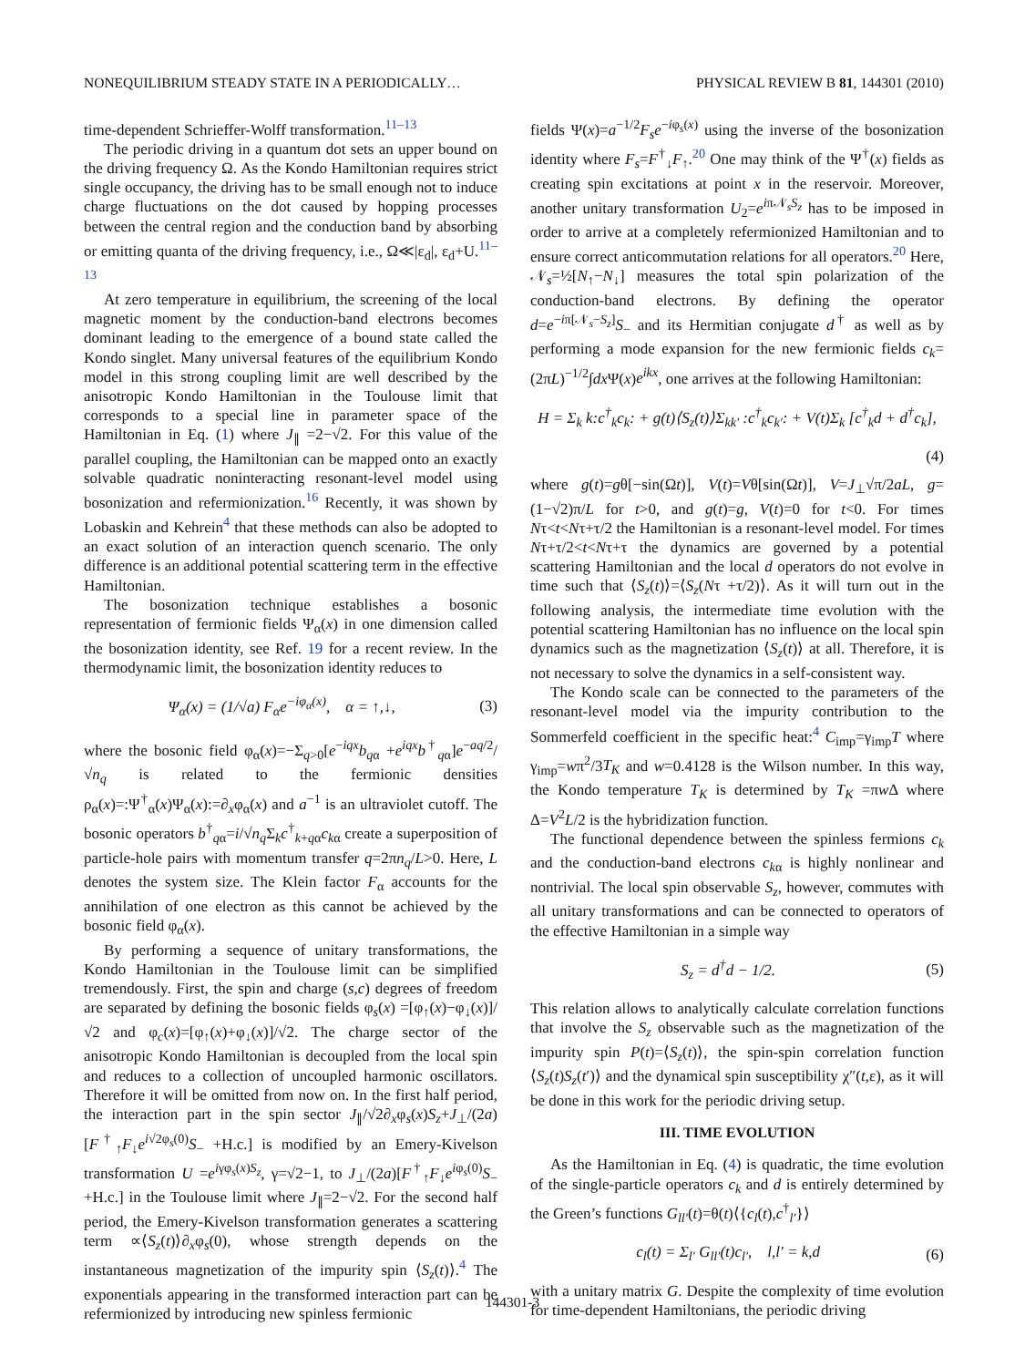NONEQUILIBRIUM STEADY STATE IN A PERIODICALLY… PHYSICAL REVIEW B 81, 144301 (2010)
time-dependent Schrieffer-Wolff transformation.<sup>11–13</sup>
The periodic driving in a quantum dot sets an upper bound on the driving frequency Ω. As the Kondo Hamiltonian requires strict single occupancy, the driving has to be small enough not to induce charge fluctuations on the dot caused by hopping processes between the central region and the conduction band by absorbing or emitting quanta of the driving frequency, i.e., Ω≪|ε<sub>d</sub>|, ε<sub>d</sub>+U.<sup>11–13</sup>
At zero temperature in equilibrium, the screening of the local magnetic moment by the conduction-band electrons becomes dominant leading to the emergence of a bound state called the Kondo singlet. Many universal features of the equilibrium Kondo model in this strong coupling limit are well described by the anisotropic Kondo Hamiltonian in the Toulouse limit that corresponds to a special line in parameter space of the Hamiltonian in Eq. (1) where J<sub>∥</sub> =2−√2. For this value of the parallel coupling, the Hamiltonian can be mapped onto an exactly solvable quadratic noninteracting resonant-level model using bosonization and refermionization.<sup>16</sup> Recently, it was shown by Lobaskin and Kehrein<sup>4</sup> that these methods can also be adopted to an exact solution of an interaction quench scenario. The only difference is an additional potential scattering term in the effective Hamiltonian.
The bosonization technique establishes a bosonic representation of fermionic fields Ψ<sub>α</sub>(x) in one dimension called the bosonization identity, see Ref. 19 for a recent review. In the thermodynamic limit, the bosonization identity reduces to
Ψ<sub>α</sub>(x) = (1/√a) F<sub>α</sub>e<sup>−iφ<sub>α</sub>(x)</sup>, α = ↑,↓, (3)
where the bosonic field φ<sub>α</sub>(x)=−Σ<sub>q>0</sub>[e<sup>−iqx</sup>b<sub>qα</sub> +e<sup>iqx</sup>b<sup>†</sup><sub>qα</sub>]e<sup>−aq/2</sup>/√n<sub>q</sub> is related to the fermionic densities ρ<sub>α</sub>(x)=:Ψ<sup>†</sup><sub>α</sub>(x)Ψ<sub>α</sub>(x):=∂<sub>x</sub>φ<sub>α</sub>(x) and a<sup>−1</sup> is an ultraviolet cutoff. The bosonic operators b<sup>†</sup><sub>qα</sub>=i/√n<sub>q</sub> Σ<sub>k</sub>c<sup>†</sup><sub>k+qα</sub>c<sub>kα</sub> create a superposition of particle-hole pairs with momentum transfer q=2πn<sub>q</sub>/L>0. Here, L denotes the system size. The Klein factor F<sub>α</sub> accounts for the annihilation of one electron as this cannot be achieved by the bosonic field φ<sub>α</sub>(x).
By performing a sequence of unitary transformations, the Kondo Hamiltonian in the Toulouse limit can be simplified tremendously. First, the spin and charge (s,c) degrees of freedom are separated by defining the bosonic fields φ<sub>s</sub>(x) =[φ<sub>↑</sub>(x)−φ<sub>↓</sub>(x)]/√2 and φ<sub>c</sub>(x)=[φ<sub>↑</sub>(x)+φ<sub>↓</sub>(x)]/√2. The charge sector of the anisotropic Kondo Hamiltonian is decoupled from the local spin and reduces to a collection of uncoupled harmonic oscillators. Therefore it will be omitted from now on. In the first half period, the interaction part in the spin sector J<sub>∥</sub>/√2∂<sub>x</sub>φ<sub>s</sub>(x)S<sub>z</sub>+J<sub>⊥</sub>/(2a)[F<sup>†</sup><sub>↑</sub>F<sub>↓</sub>e<sup>i√2φ<sub>s</sub>(0)</sup>S<sub>−</sub> +H.c.] is modified by an Emery-Kivelson transformation U =e<sup>iγφ<sub>s</sub>(x)S<sub>z</sub></sup>, γ=√2−1, to J<sub>⊥</sub>/(2a)[F<sup>†</sup><sub>↑</sub>F<sub>↓</sub>e<sup>iφ<sub>s</sub>(0)</sup>S<sub>−</sub>+H.c.] in the Toulouse limit where J<sub>∥</sub>=2−√2. For the second half period, the Emery-Kivelson transformation generates a scattering term ∝⟨S<sub>z</sub>(t)⟩∂<sub>x</sub>φ<sub>s</sub>(0), whose strength depends on the instantaneous magnetization of the impurity spin ⟨S<sub>z</sub>(t)⟩.<sup>4</sup> The exponentials appearing in the transformed interaction part can be refermionized by introducing new spinless fermionic
fields Ψ(x)=a<sup>−1/2</sup>F<sub>s</sub>e<sup>−iφ<sub>s</sub>(x)</sup> using the inverse of the bosonization identity where F<sub>s</sub>=F<sup>†</sup><sub>↓</sub>F<sub>↑</sub>.<sup>20</sup> One may think of the Ψ<sup>†</sup>(x) fields as creating spin excitations at point x in the reservoir. Moreover, another unitary transformation U<sub>2</sub>=e<sup>iπ𝒩<sub>s</sub>S<sub>z</sub></sup> has to be imposed in order to arrive at a completely refermionized Hamiltonian and to ensure correct anticommutation relations for all operators.<sup>20</sup> Here, 𝒩<sub>s</sub>=½[N<sub>↑</sub>−N<sub>↓</sub>] measures the total spin polarization of the conduction-band electrons. By defining the operator d=e<sup>−iπ[𝒩<sub>s</sub>−S<sub>z</sub>]</sup>S<sub>−</sub> and its Hermitian conjugate d<sup>†</sup> as well as by performing a mode expansion for the new fermionic fields c<sub>k</sub>=(2πL)<sup>−1/2</sup>∫dx Ψ(x)e<sup>ikx</sup>, one arrives at the following Hamiltonian:
H = Σ<sub>k</sub> k:c<sup>†</sup><sub>k</sub>c<sub>k</sub>: + g(t)⟨S<sub>z</sub>(t)⟩Σ<sub>kk′</sub> :c<sup>†</sup><sub>k</sub>c<sub>k′</sub>: + V(t)Σ<sub>k</sub> [c<sup>†</sup><sub>k</sub>d + d<sup>†</sup>c<sub>k</sub>],
(4)
where g(t)=gθ[−sin(Ωt)], V(t)=Vθ[sin(Ωt)], V=J<sub>⊥</sub>√π/2aL, g=(1−√2)π/L for t>0, and g(t)=g, V(t)=0 for t<0. For times Nτ<t<Nτ+τ/2 the Hamiltonian is a resonant-level model. For times Nτ+τ/2<t<Nτ+τ the dynamics are governed by a potential scattering Hamiltonian and the local d operators do not evolve in time such that ⟨S<sub>z</sub>(t)⟩=⟨S<sub>z</sub>(Nτ +τ/2)⟩. As it will turn out in the following analysis, the intermediate time evolution with the potential scattering Hamiltonian has no influence on the local spin dynamics such as the magnetization ⟨S<sub>z</sub>(t)⟩ at all. Therefore, it is not necessary to solve the dynamics in a self-consistent way.
The Kondo scale can be connected to the parameters of the resonant-level model via the impurity contribution to the Sommerfeld coefficient in the specific heat:<sup>4</sup> C<sub>imp</sub>=γ<sub>imp</sub>T where γ<sub>imp</sub>=wπ<sup>2</sup>/3T<sub>K</sub> and w=0.4128 is the Wilson number. In this way, the Kondo temperature T<sub>K</sub> is determined by T<sub>K</sub> =πw Δ where Δ=V<sup>2</sup>L/2 is the hybridization function.
The functional dependence between the spinless fermions c<sub>k</sub> and the conduction-band electrons c<sub>kα</sub> is highly nonlinear and nontrivial. The local spin observable S<sub>z</sub>, however, commutes with all unitary transformations and can be connected to operators of the effective Hamiltonian in a simple way
S<sub>z</sub> = d<sup>†</sup>d − 1/2. (5)
This relation allows to analytically calculate correlation functions that involve the S<sub>z</sub> observable such as the magnetization of the impurity spin P(t)=⟨S<sub>z</sub>(t)⟩, the spin-spin correlation function ⟨S<sub>z</sub>(t)S<sub>z</sub>(t′)⟩ and the dynamical spin susceptibility χ″(t,ε), as it will be done in this work for the periodic driving setup.
III. TIME EVOLUTION
As the Hamiltonian in Eq. (4) is quadratic, the time evolution of the single-particle operators c<sub>k</sub> and d is entirely determined by the Green’s functions G<sub>ll′</sub>(t)=θ(t)⟨{c<sub>l</sub>(t),c<sup>†</sup><sub>l′</sub>}⟩
c<sub>l</sub>(t) = Σ<sub>l′</sub> G<sub>ll′</sub>(t)c<sub>l′</sub>, l,l′ = k,d (6)
with a unitary matrix G. Despite the complexity of time evolution for time-dependent Hamiltonians, the periodic driving
144301-3